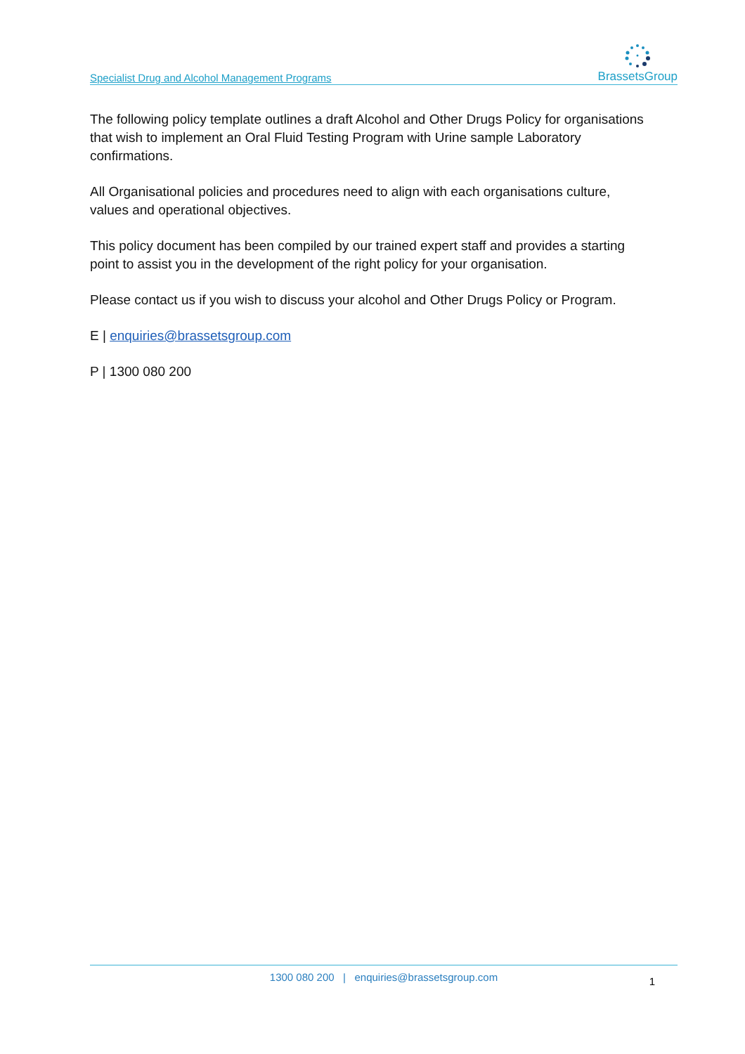Specialist Drug and Alcohol Management Programs
BrassetsGroup
The following policy template outlines a draft Alcohol and Other Drugs Policy for organisations that wish to implement an Oral Fluid Testing Program with Urine sample Laboratory confirmations.
All Organisational policies and procedures need to align with each organisations culture, values and operational objectives.
This policy document has been compiled by our trained expert staff and provides a starting point to assist you in the development of the right policy for your organisation.
Please contact us if you wish to discuss your alcohol and Other Drugs Policy or Program.
E | enquiries@brassetsgroup.com
P | 1300 080 200
1300 080 200 | enquiries@brassetsgroup.com
1